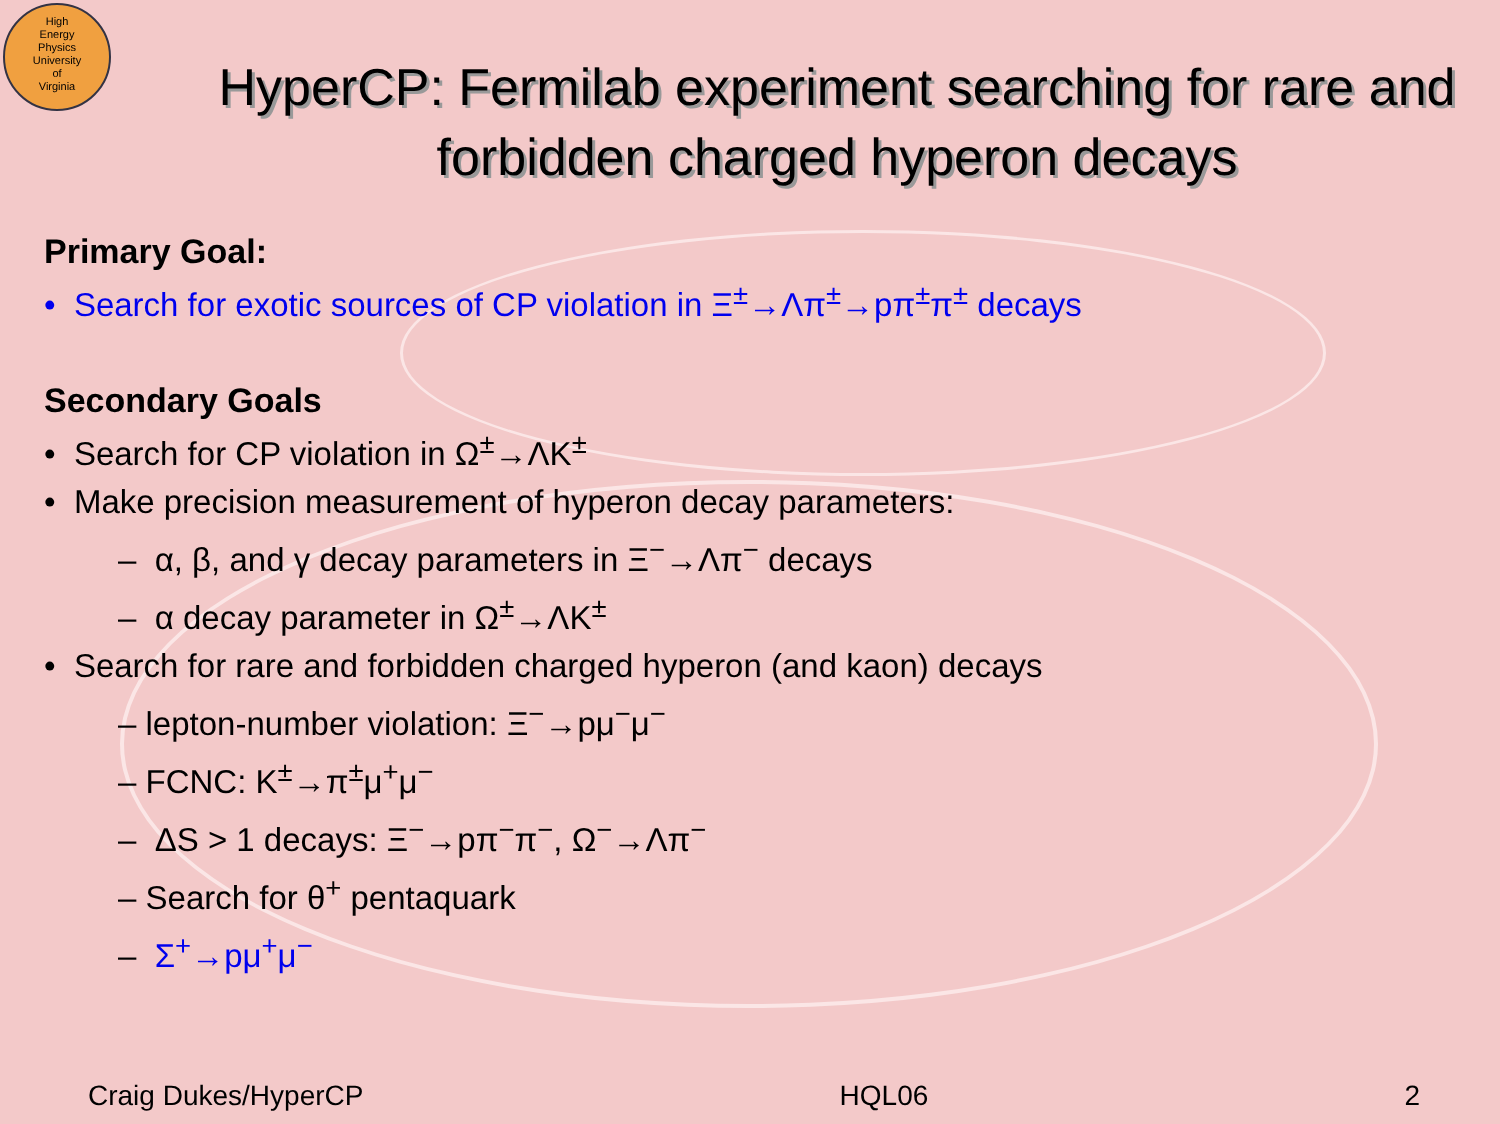High
Energy
Physics
University
of
Virginia
HyperCP: Fermilab experiment searching for rare and forbidden charged hyperon decays
Primary Goal:
• Search for exotic sources of CP violation in Ξ<sup>±</sup>→Λπ<sup>±</sup>→pπ<sup>±</sup>π<sup>±</sup> decays
Secondary Goals
• Search for CP violation in Ω<sup>±</sup>→ΛK<sup>±</sup>
• Make precision measurement of hyperon decay parameters:
– α, β, and γ decay parameters in Ξ<sup>−</sup>→Λπ<sup>−</sup> decays
– α decay parameter in Ω<sup>±</sup>→ΛK<sup>±</sup>
• Search for rare and forbidden charged hyperon (and kaon) decays
– lepton-number violation: Ξ<sup>−</sup>→pμ<sup>−</sup>μ<sup>−</sup>
– FCNC: K<sup>±</sup>→π<sup>±</sup>μ<sup>+</sup>μ<sup>−</sup>
– ΔS > 1 decays: Ξ<sup>−</sup>→pπ<sup>−</sup>π<sup>−</sup>, Ω<sup>−</sup>→Λπ<sup>−</sup>
– Search for θ<sup>+</sup> pentaquark
– Σ<sup>+</sup>→pμ<sup>+</sup>μ<sup>−</sup>
Craig Dukes/HyperCP HQL06 2